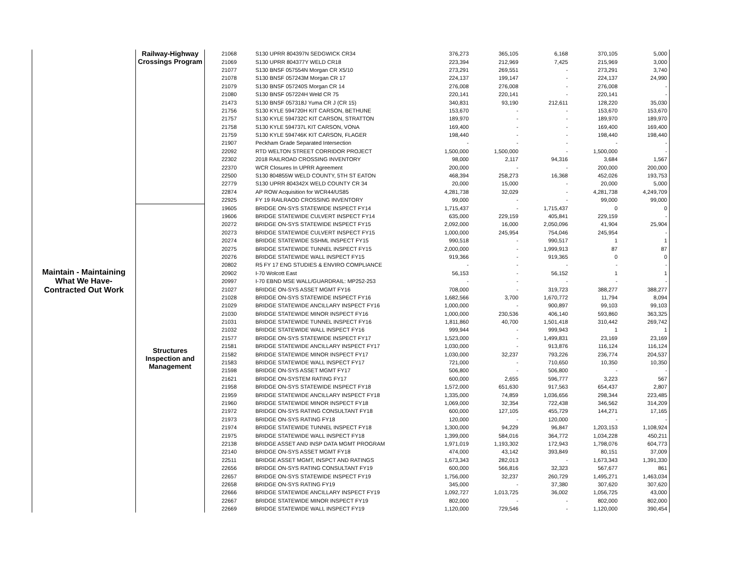| Maintain - Maintaining What We Have- Contracted Out Work | Railway-Highway Crossings Program | 21068 | S130 UPRR 804397N SEDGWICK CR34 | 376,273 | 365,105 | 6,168 | 370,105 | 5,000 |
| | | 21069 | S130 UPRR 804377Y WELD CR18 | 223,394 | 212,969 | 7,425 | 215,969 | 3,000 |
| | | 21077 | S130 BNSF 057554N Morgan CR X5/10 | 273,291 | 269,551 | - | 273,291 | 3,740 |
| | | 21078 | S130 BNSF 057243M Morgan CR 17 | 224,137 | 199,147 | - | 224,137 | 24,990 |
| | | 21079 | S130 BNSF 057240S Morgan CR 14 | 276,008 | 276,008 | - | 276,008 | - |
| | | 21080 | S130 BNSF 057224H Weld CR 75 | 220,141 | 220,141 | - | 220,141 | - |
| | | 21473 | S130 BNSF 057318J Yuma CR J (CR 15) | 340,831 | 93,190 | 212,611 | 128,220 | 35,030 |
| | | 21756 | S130 KYLE 594720H KIT CARSON, BETHUNE | 153,670 | - | - | 153,670 | 153,670 |
| | | 21757 | S130 KYLE 594732C KIT CARSON, STRATTON | 189,970 | - | - | 189,970 | 189,970 |
| | | 21758 | S130 KYLE 594737L KIT CARSON, VONA | 169,400 | - | - | 169,400 | 169,400 |
| | | 21759 | S130 KYLE 594746K KIT CARSON, FLAGER | 198,440 | - | - | 198,440 | 198,440 |
| | | 21907 | Peckham Grade Separated Intersection | - | - | - | - | - |
| | | 22092 | RTD WELTON STREET CORRIDOR PROJECT | 1,500,000 | 1,500,000 | - | 1,500,000 | - |
| | | 22302 | 2018 RAILROAD CROSSING INVENTORY | 98,000 | 2,117 | 94,316 | 3,684 | 1,567 |
| | | 22370 | WCR Closures In UPRR Agreement | 200,000 | - | - | 200,000 | 200,000 |
| | | 22500 | S130 804855W WELD COUNTY, 5TH ST EATON | 468,394 | 258,273 | 16,368 | 452,026 | 193,753 |
| | | 22779 | S130 UPRR 804342X WELD COUNTY CR 34 | 20,000 | 15,000 | - | 20,000 | 5,000 |
| | | 22874 | AP ROW Acquisition for WCR44/US85 | 4,281,738 | 32,029 | - | 4,281,738 | 4,249,709 |
| | | 22925 | FY 19 RAILRAOD CROSSING INVENTORY | 99,000 | - | - | 99,000 | 99,000 |
| | Structures Inspection and Management | 19605 | BRIDGE ON-SYS STATEWIDE INSPECT FY14 | 1,715,437 | - | 1,715,437 | 0 | 0 |
| | | 19606 | BRIDGE STATEWIDE CULVERT INSPECT FY14 | 635,000 | 229,159 | 405,841 | 229,159 | - |
| | | 20272 | BRIDGE ON-SYS STATEWIDE INSPECT FY15 | 2,092,000 | 16,000 | 2,050,096 | 41,904 | 25,904 |
| | | 20273 | BRIDGE STATEWIDE CULVERT INSPECT FY15 | 1,000,000 | 245,954 | 754,046 | 245,954 | - |
| | | 20274 | BRIDGE STATEWIDE SSHML INSPECT FY15 | 990,518 | - | 990,517 | 1 | 1 |
| | | 20275 | BRIDGE STATEWIDE TUNNEL INSPECT FY15 | 2,000,000 | - | 1,999,913 | 87 | 87 |
| | | 20276 | BRIDGE STATEWIDE WALL INSPECT FY15 | 919,366 | - | 919,365 | 0 | 0 |
| | | 20802 | R5 FY 17 ENG STUDIES & ENVIRO COMPLIANCE | - | - | - | - | - |
| | | 20902 | I-70 Wolcott East | 56,153 | - | 56,152 | 1 | 1 |
| | | 20997 | I-70 EBND MSE WALL/GUARDRAIL: MP252-253 | - | - | - | - | - |
| | | 21027 | BRIDGE ON-SYS ASSET MGMT FY16 | 708,000 | - | 319,723 | 388,277 | 388,277 |
| | | 21028 | BRIDGE ON-SYS STATEWIDE INSPECT FY16 | 1,682,566 | 3,700 | 1,670,772 | 11,794 | 8,094 |
| | | 21029 | BRIDGE STATEWIDE ANCILLARY INSPECT FY16 | 1,000,000 | - | 900,897 | 99,103 | 99,103 |
| | | 21030 | BRIDGE STATEWIDE MINOR INSPECT FY16 | 1,000,000 | 230,536 | 406,140 | 593,860 | 363,325 |
| | | 21031 | BRIDGE STATEWIDE TUNNEL INSPECT FY16 | 1,811,860 | 40,700 | 1,501,418 | 310,442 | 269,742 |
| | | 21032 | BRIDGE STATEWIDE WALL INSPECT FY16 | 999,944 | - | 999,943 | 1 | 1 |
| | | 21577 | BRIDGE ON-SYS STATEWIDE INSPECT FY17 | 1,523,000 | - | 1,499,831 | 23,169 | 23,169 |
| | | 21581 | BRIDGE STATEWIDE ANCILLARY INSPECT FY17 | 1,030,000 | - | 913,876 | 116,124 | 116,124 |
| | | 21582 | BRIDGE STATEWIDE MINOR INSPECT FY17 | 1,030,000 | 32,237 | 793,226 | 236,774 | 204,537 |
| | | 21583 | BRIDGE STATEWIDE WALL INSPECT FY17 | 721,000 | - | 710,650 | 10,350 | 10,350 |
| | | 21598 | BRIDGE ON-SYS ASSET MGMT FY17 | 506,800 | - | 506,800 | - | - |
| | | 21621 | BRIDGE ON-SYSTEM RATING FY17 | 600,000 | 2,655 | 596,777 | 3,223 | 567 |
| | | 21958 | BRIDGE ON-SYS STATEWIDE INSPECT FY18 | 1,572,000 | 651,630 | 917,563 | 654,437 | 2,807 |
| | | 21959 | BRIDGE STATEWIDE ANCILLARY INSPECT FY18 | 1,335,000 | 74,859 | 1,036,656 | 298,344 | 223,485 |
| | | 21960 | BRIDGE STATEWIDE MINOR INSPECT FY18 | 1,069,000 | 32,354 | 722,438 | 346,562 | 314,209 |
| | | 21972 | BRIDGE ON-SYS RATING CONSULTANT FY18 | 600,000 | 127,105 | 455,729 | 144,271 | 17,165 |
| | | 21973 | BRIDGE ON-SYS RATING FY18 | 120,000 | - | 120,000 | - | - |
| | | 21974 | BRIDGE STATEWIDE TUNNEL INSPECT FY18 | 1,300,000 | 94,229 | 96,847 | 1,203,153 | 1,108,924 |
| | | 21975 | BRIDGE STATEWIDE WALL INSPECT FY18 | 1,399,000 | 584,016 | 364,772 | 1,034,228 | 450,211 |
| | | 22138 | BRIDGE ASSET AND INSP DATA MGMT PROGRAM | 1,971,019 | 1,193,302 | 172,943 | 1,798,076 | 604,773 |
| | | 22140 | BRIDGE ON-SYS ASSET MGMT FY18 | 474,000 | 43,142 | 393,849 | 80,151 | 37,009 |
| | | 22511 | BRIDGE ASSET MGMT, INSPCT AND RATINGS | 1,673,343 | 282,013 | - | 1,673,343 | 1,391,330 |
| | | 22656 | BRIDGE ON-SYS RATING CONSULTANT FY19 | 600,000 | 566,816 | 32,323 | 567,677 | 861 |
| | | 22657 | BRIDGE ON-SYS STATEWIDE INSPECT FY19 | 1,756,000 | 32,237 | 260,729 | 1,495,271 | 1,463,034 |
| | | 22658 | BRIDGE ON-SYS RATING FY19 | 345,000 | - | 37,380 | 307,620 | 307,620 |
| | | 22666 | BRIDGE STATEWIDE ANCILLARY INSPECT FY19 | 1,092,727 | 1,013,725 | 36,002 | 1,056,725 | 43,000 |
| | | 22667 | BRIDGE STATEWIDE MINOR INSPECT FY19 | 802,000 | - | - | 802,000 | 802,000 |
| | | 22669 | BRIDGE STATEWIDE WALL INSPECT FY19 | 1,120,000 | 729,546 | - | 1,120,000 | 390,454 |